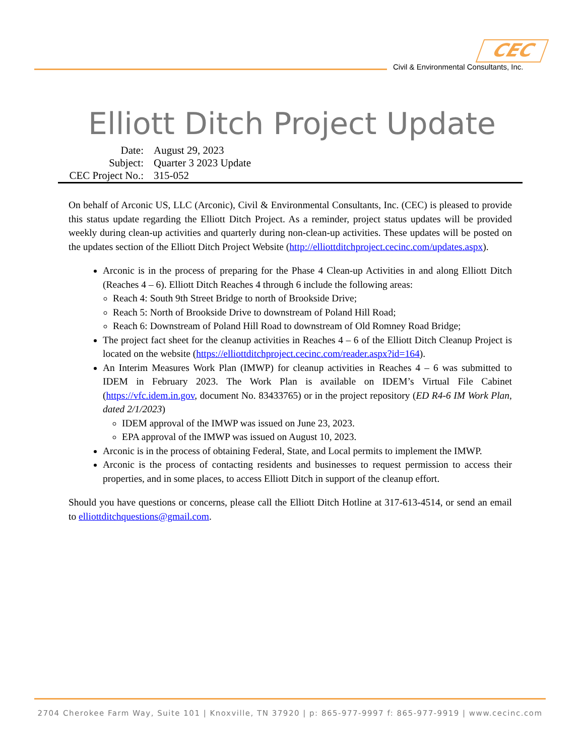CEC
Civil & Environmental Consultants, Inc.
Elliott Ditch Project Update
| Date: | August 29, 2023 |
| Subject: | Quarter 3 2023 Update |
| CEC Project No.: | 315-052 |
On behalf of Arconic US, LLC (Arconic), Civil & Environmental Consultants, Inc. (CEC) is pleased to provide this status update regarding the Elliott Ditch Project. As a reminder, project status updates will be provided weekly during clean-up activities and quarterly during non-clean-up activities. These updates will be posted on the updates section of the Elliott Ditch Project Website (http://elliottditchproject.cecinc.com/updates.aspx).
Arconic is in the process of preparing for the Phase 4 Clean-up Activities in and along Elliott Ditch (Reaches 4 – 6). Elliott Ditch Reaches 4 through 6 include the following areas:
Reach 4: South 9th Street Bridge to north of Brookside Drive;
Reach 5: North of Brookside Drive to downstream of Poland Hill Road;
Reach 6: Downstream of Poland Hill Road to downstream of Old Romney Road Bridge;
The project fact sheet for the cleanup activities in Reaches 4 – 6 of the Elliott Ditch Cleanup Project is located on the website (https://elliottditchproject.cecinc.com/reader.aspx?id=164).
An Interim Measures Work Plan (IMWP) for cleanup activities in Reaches 4 – 6 was submitted to IDEM in February 2023. The Work Plan is available on IDEM’s Virtual File Cabinet (https://vfc.idem.in.gov, document No. 83433765) or in the project repository (ED R4-6 IM Work Plan, dated 2/1/2023)
IDEM approval of the IMWP was issued on June 23, 2023.
EPA approval of the IMWP was issued on August 10, 2023.
Arconic is in the process of obtaining Federal, State, and Local permits to implement the IMWP.
Arconic is the process of contacting residents and businesses to request permission to access their properties, and in some places, to access Elliott Ditch in support of the cleanup effort.
Should you have questions or concerns, please call the Elliott Ditch Hotline at 317-613-4514, or send an email to elliottditchquestions@gmail.com.
2704 Cherokee Farm Way, Suite 101 | Knoxville, TN 37920 | p: 865-977-9997 f: 865-977-9919 | www.cecinc.com